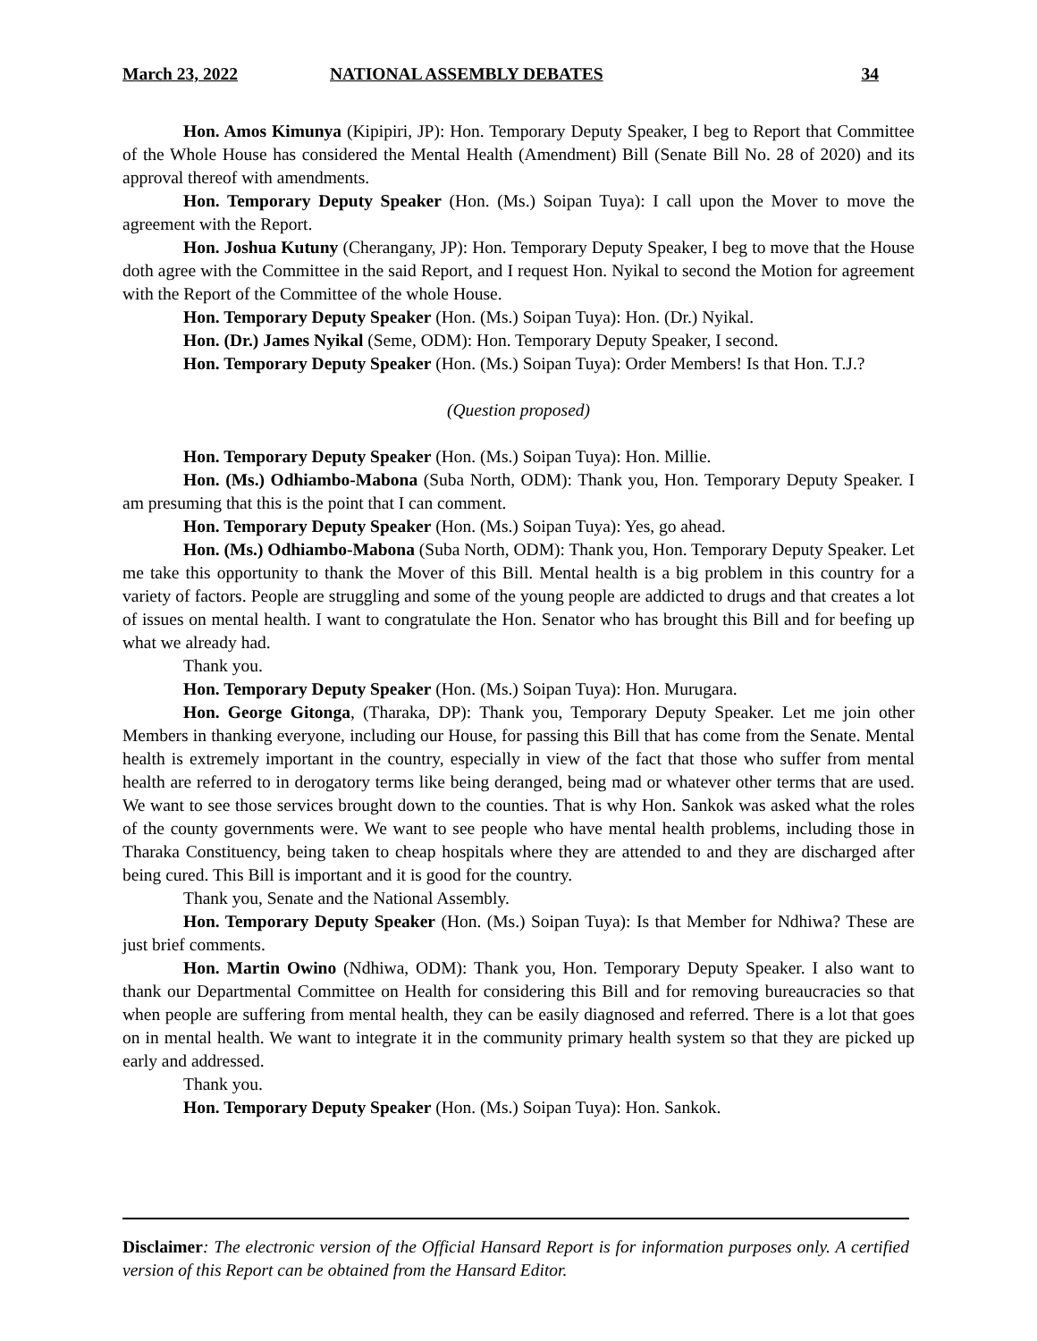March 23, 2022 NATIONAL ASSEMBLY DEBATES 34
Hon. Amos Kimunya (Kipipiri, JP): Hon. Temporary Deputy Speaker, I beg to Report that Committee of the Whole House has considered the Mental Health (Amendment) Bill (Senate Bill No. 28 of 2020) and its approval thereof with amendments.
Hon. Temporary Deputy Speaker (Hon. (Ms.) Soipan Tuya): I call upon the Mover to move the agreement with the Report.
Hon. Joshua Kutuny (Cherangany, JP): Hon. Temporary Deputy Speaker, I beg to move that the House doth agree with the Committee in the said Report, and I request Hon. Nyikal to second the Motion for agreement with the Report of the Committee of the whole House.
Hon. Temporary Deputy Speaker (Hon. (Ms.) Soipan Tuya): Hon. (Dr.) Nyikal.
Hon. (Dr.) James Nyikal (Seme, ODM): Hon. Temporary Deputy Speaker, I second.
Hon. Temporary Deputy Speaker (Hon. (Ms.) Soipan Tuya): Order Members! Is that Hon. T.J.?
(Question proposed)
Hon. Temporary Deputy Speaker (Hon. (Ms.) Soipan Tuya): Hon. Millie.
Hon. (Ms.) Odhiambo-Mabona (Suba North, ODM): Thank you, Hon. Temporary Deputy Speaker. I am presuming that this is the point that I can comment.
Hon. Temporary Deputy Speaker (Hon. (Ms.) Soipan Tuya): Yes, go ahead.
Hon. (Ms.) Odhiambo-Mabona (Suba North, ODM): Thank you, Hon. Temporary Deputy Speaker. Let me take this opportunity to thank the Mover of this Bill. Mental health is a big problem in this country for a variety of factors. People are struggling and some of the young people are addicted to drugs and that creates a lot of issues on mental health. I want to congratulate the Hon. Senator who has brought this Bill and for beefing up what we already had.
Thank you.
Hon. Temporary Deputy Speaker (Hon. (Ms.) Soipan Tuya): Hon. Murugara.
Hon. George Gitonga, (Tharaka, DP): Thank you, Temporary Deputy Speaker. Let me join other Members in thanking everyone, including our House, for passing this Bill that has come from the Senate. Mental health is extremely important in the country, especially in view of the fact that those who suffer from mental health are referred to in derogatory terms like being deranged, being mad or whatever other terms that are used. We want to see those services brought down to the counties. That is why Hon. Sankok was asked what the roles of the county governments were. We want to see people who have mental health problems, including those in Tharaka Constituency, being taken to cheap hospitals where they are attended to and they are discharged after being cured. This Bill is important and it is good for the country.
Thank you, Senate and the National Assembly.
Hon. Temporary Deputy Speaker (Hon. (Ms.) Soipan Tuya): Is that Member for Ndhiwa? These are just brief comments.
Hon. Martin Owino (Ndhiwa, ODM): Thank you, Hon. Temporary Deputy Speaker. I also want to thank our Departmental Committee on Health for considering this Bill and for removing bureaucracies so that when people are suffering from mental health, they can be easily diagnosed and referred. There is a lot that goes on in mental health. We want to integrate it in the community primary health system so that they are picked up early and addressed.
Thank you.
Hon. Temporary Deputy Speaker (Hon. (Ms.) Soipan Tuya): Hon. Sankok.
Disclaimer: The electronic version of the Official Hansard Report is for information purposes only. A certified version of this Report can be obtained from the Hansard Editor.